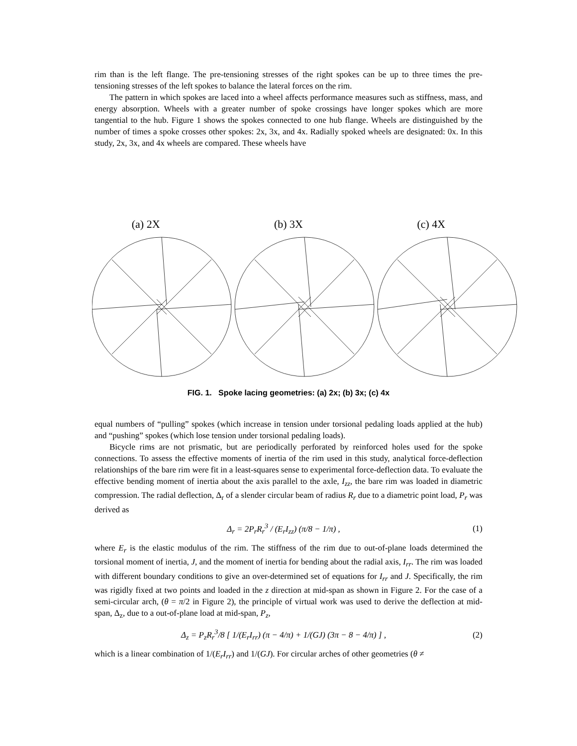rim than is the left flange. The pre-tensioning stresses of the right spokes can be up to three times the pre-tensioning stresses of the left spokes to balance the lateral forces on the rim.
The pattern in which spokes are laced into a wheel affects performance measures such as stiffness, mass, and energy absorption. Wheels with a greater number of spoke crossings have longer spokes which are more tangential to the hub. Figure 1 shows the spokes connected to one hub flange. Wheels are distinguished by the number of times a spoke crosses other spokes: 2x, 3x, and 4x. Radially spoked wheels are designated: 0x. In this study, 2x, 3x, and 4x wheels are compared. These wheels have
(a) 2X (b) 3X (c) 4X
FIG. 1. Spoke lacing geometries: (a) 2x; (b) 3x; (c) 4x
equal numbers of “pulling” spokes (which increase in tension under torsional pedaling loads applied at the hub) and “pushing” spokes (which lose tension under torsional pedaling loads).
Bicycle rims are not prismatic, but are periodically perforated by reinforced holes used for the spoke connections. To assess the effective moments of inertia of the rim used in this study, analytical force-deflection relationships of the bare rim were fit in a least-squares sense to experimental force-deflection data. To evaluate the effective bending moment of inertia about the axis parallel to the axle, I<sub>zz</sub>, the bare rim was loaded in diametric compression. The radial deflection, Δ<sub>r</sub> of a slender circular beam of radius R<sub>r</sub> due to a diametric point load, P<sub>r</sub> was derived as
Δ<sub>r</sub> = 2P<sub>r</sub>R<sub>r</sub><sup>3</sup> / (E<sub>r</sub>I<sub>zz</sub>) (π/8 − 1/π) , (1)
where E<sub>r</sub> is the elastic modulus of the rim. The stiffness of the rim due to out-of-plane loads determined the torsional moment of inertia, J, and the moment of inertia for bending about the radial axis, I<sub>rr</sub>. The rim was loaded with different boundary conditions to give an over-determined set of equations for I<sub>rr</sub> and J. Specifically, the rim was rigidly fixed at two points and loaded in the z direction at mid-span as shown in Figure 2. For the case of a semi-circular arch, (θ = π/2 in Figure 2), the principle of virtual work was used to derive the deflection at mid-span, Δ<sub>z</sub>, due to a out-of-plane load at mid-span, P<sub>z</sub>,
Δ<sub>z</sub> = P<sub>z</sub>R<sub>r</sub><sup>3</sup>/8 [ 1/(E<sub>r</sub>I<sub>rr</sub>) (π − 4/π) + 1/(GJ) (3π − 8 − 4/π) ] , (2)
which is a linear combination of 1/(E<sub>r</sub>I<sub>rr</sub>) and 1/(GJ). For circular arches of other geometries (θ ≠